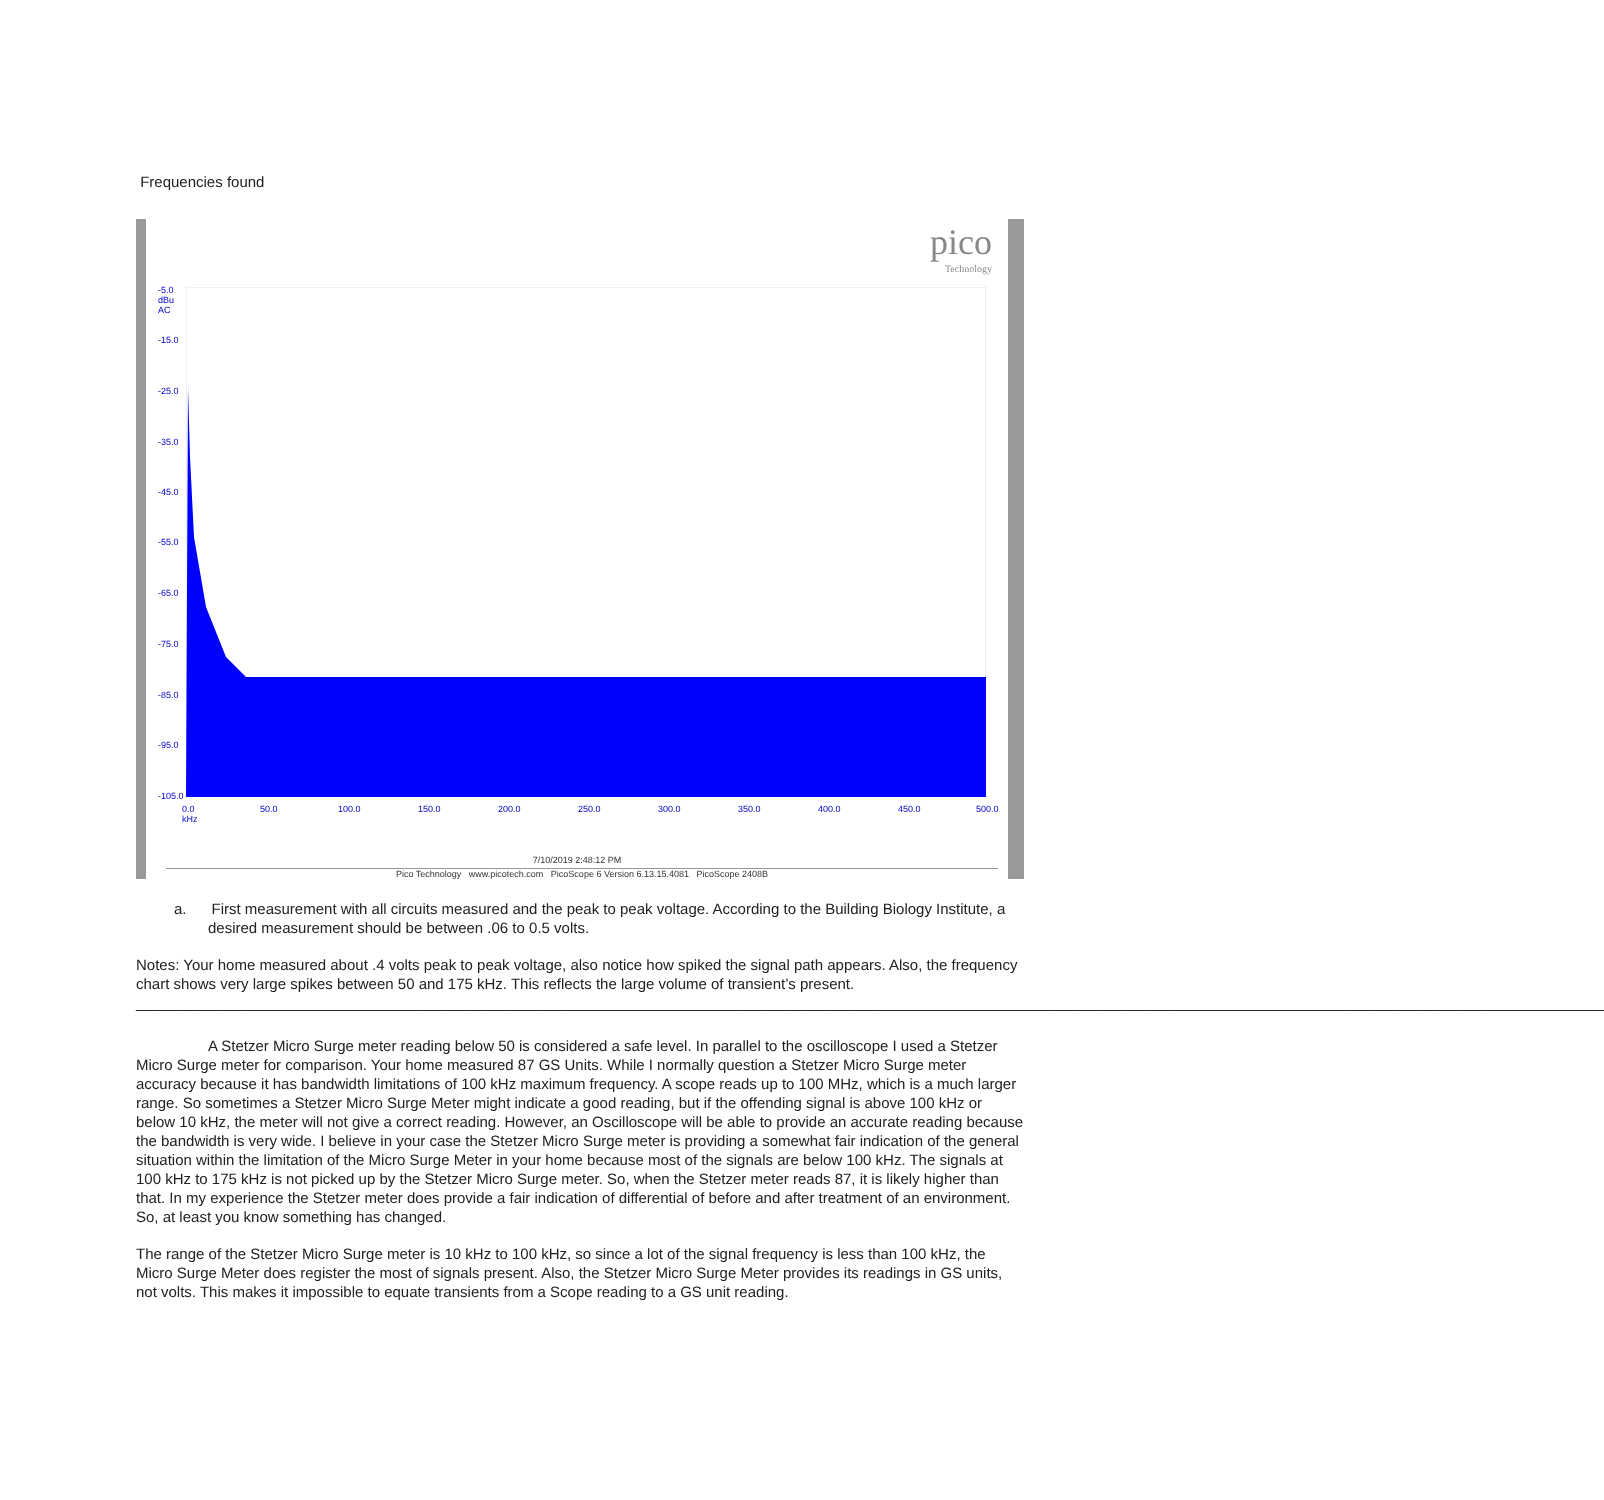Frequencies found
pico
Technology
-5.0
dBu
AC
-15.0
-25.0
-35.0
-45.0
-55.0
-65.0
-75.0
-85.0
-95.0
-105.0
0.0
kHz
50.0 100.0 150.0 200.0 250.0 300.0 350.0 400.0 450.0 500.0
7/10/2019 2:48:12 PM
Pico Technology www.picotech.com PicoScope 6 Version 6.13.15.4081 PicoScope 2408B
a. First measurement with all circuits measured and the peak to peak voltage. According to the Building Biology Institute, a desired measurement should be between .06 to 0.5 volts.
Notes: Your home measured about .4 volts peak to peak voltage, also notice how spiked the signal path appears. Also, the frequency chart shows very large spikes between 50 and 175 kHz. This reflects the large volume of transient’s present. ________________________________________________________________________________________________________________________________________________________________________________
A Stetzer Micro Surge meter reading below 50 is considered a safe level. In parallel to the oscilloscope I used a Stetzer Micro Surge meter for comparison. Your home measured 87 GS Units. While I normally question a Stetzer Micro Surge meter accuracy because it has bandwidth limitations of 100 kHz maximum frequency. A scope reads up to 100 MHz, which is a much larger range. So sometimes a Stetzer Micro Surge Meter might indicate a good reading, but if the offending signal is above 100 kHz or below 10 kHz, the meter will not give a correct reading. However, an Oscilloscope will be able to provide an accurate reading because the bandwidth is very wide. I believe in your case the Stetzer Micro Surge meter is providing a somewhat fair indication of the general situation within the limitation of the Micro Surge Meter in your home because most of the signals are below 100 kHz. The signals at 100 kHz to 175 kHz is not picked up by the Stetzer Micro Surge meter. So, when the Stetzer meter reads 87, it is likely higher than that. In my experience the Stetzer meter does provide a fair indication of differential of before and after treatment of an environment. So, at least you know something has changed.
The range of the Stetzer Micro Surge meter is 10 kHz to 100 kHz, so since a lot of the signal frequency is less than 100 kHz, the Micro Surge Meter does register the most of signals present. Also, the Stetzer Micro Surge Meter provides its readings in GS units, not volts. This makes it impossible to equate transients from a Scope reading to a GS unit reading.